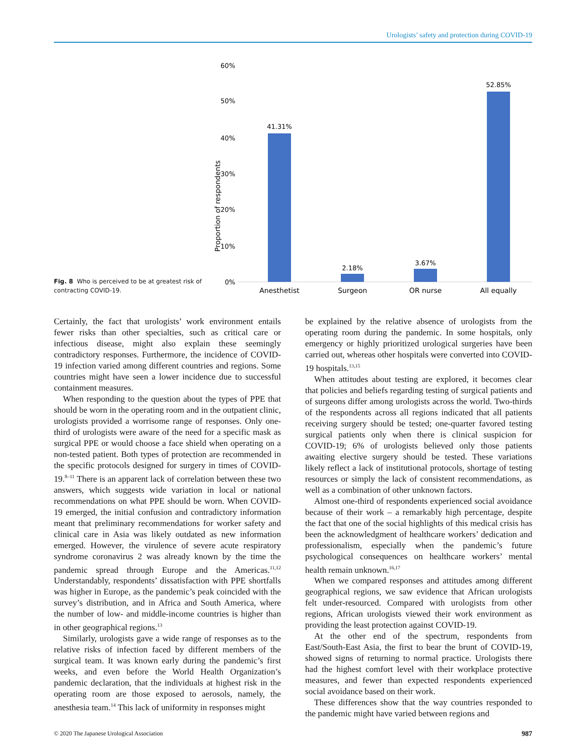Urologists’ safety and protection during COVID-19
Fig. 8 Who is perceived to be at greatest risk of contracting COVID-19.
Proportion of respondents
60%
50%
40%
30%
20%
10%
0%
41.31%
2.18%
3.67%
52.85%
Anesthetist
Surgeon
OR nurse
All equally
Certainly, the fact that urologists’ work environment entails fewer risks than other specialties, such as critical care or infectious disease, might also explain these seemingly contradictory responses. Furthermore, the incidence of COVID-19 infection varied among different countries and regions. Some countries might have seen a lower incidence due to successful containment measures.
When responding to the question about the types of PPE that should be worn in the operating room and in the outpatient clinic, urologists provided a worrisome range of responses. Only one-third of urologists were aware of the need for a specific mask as surgical PPE or would choose a face shield when operating on a non-tested patient. Both types of protection are recommended in the specific protocols designed for surgery in times of COVID-19.<sup>8–11</sup> There is an apparent lack of correlation between these two answers, which suggests wide variation in local or national recommendations on what PPE should be worn. When COVID-19 emerged, the initial confusion and contradictory information meant that preliminary recommendations for worker safety and clinical care in Asia was likely outdated as new information emerged. However, the virulence of severe acute respiratory syndrome coronavirus 2 was already known by the time the pandemic spread through Europe and the Americas.<sup>11,12</sup> Understandably, respondents’ dissatisfaction with PPE shortfalls was higher in Europe, as the pandemic’s peak coincided with the survey’s distribution, and in Africa and South America, where the number of low- and middle-income countries is higher than in other geographical regions.<sup>13</sup>
Similarly, urologists gave a wide range of responses as to the relative risks of infection faced by different members of the surgical team. It was known early during the pandemic’s first weeks, and even before the World Health Organization’s pandemic declaration, that the individuals at highest risk in the operating room are those exposed to aerosols, namely, the anesthesia team.<sup>14</sup> This lack of uniformity in responses might
be explained by the relative absence of urologists from the operating room during the pandemic. In some hospitals, only emergency or highly prioritized urological surgeries have been carried out, whereas other hospitals were converted into COVID-19 hospitals.<sup>13,15</sup>
When attitudes about testing are explored, it becomes clear that policies and beliefs regarding testing of surgical patients and of surgeons differ among urologists across the world. Two-thirds of the respondents across all regions indicated that all patients receiving surgery should be tested; one-quarter favored testing surgical patients only when there is clinical suspicion for COVID-19; 6% of urologists believed only those patients awaiting elective surgery should be tested. These variations likely reflect a lack of institutional protocols, shortage of testing resources or simply the lack of consistent recommendations, as well as a combination of other unknown factors.
Almost one-third of respondents experienced social avoidance because of their work – a remarkably high percentage, despite the fact that one of the social highlights of this medical crisis has been the acknowledgment of healthcare workers’ dedication and professionalism, especially when the pandemic’s future psychological consequences on healthcare workers’ mental health remain unknown.<sup>16,17</sup>
When we compared responses and attitudes among different geographical regions, we saw evidence that African urologists felt under-resourced. Compared with urologists from other regions, African urologists viewed their work environment as providing the least protection against COVID-19.
At the other end of the spectrum, respondents from East/South-East Asia, the first to bear the brunt of COVID-19, showed signs of returning to normal practice. Urologists there had the highest comfort level with their workplace protective measures, and fewer than expected respondents experienced social avoidance based on their work.
These differences show that the way countries responded to the pandemic might have varied between regions and
© 2020 The Japanese Urological Association 987